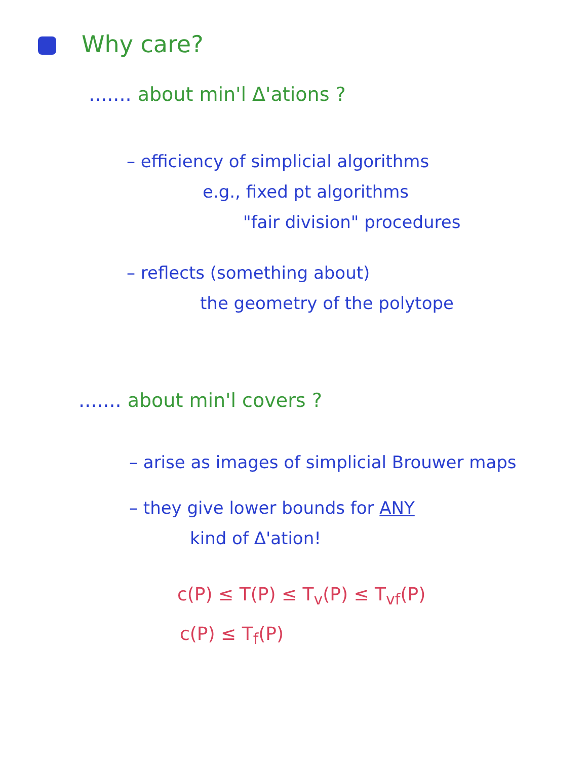Why care?
....... about min'l Δ'ations ?
– efficiency of simplicial algorithms
e.g., fixed pt algorithms
"fair division" procedures
– reflects (something about)
the geometry of the polytope
....... about min'l covers ?
– arise as images of simplicial Brouwer maps
– they give lower bounds for ANY
kind of Δ'ation!
c(P) ≤ T(P) ≤ T<sub>v</sub>(P) ≤ T<sub>vf</sub>(P)
c(P) ≤ T<sub>f</sub>(P)